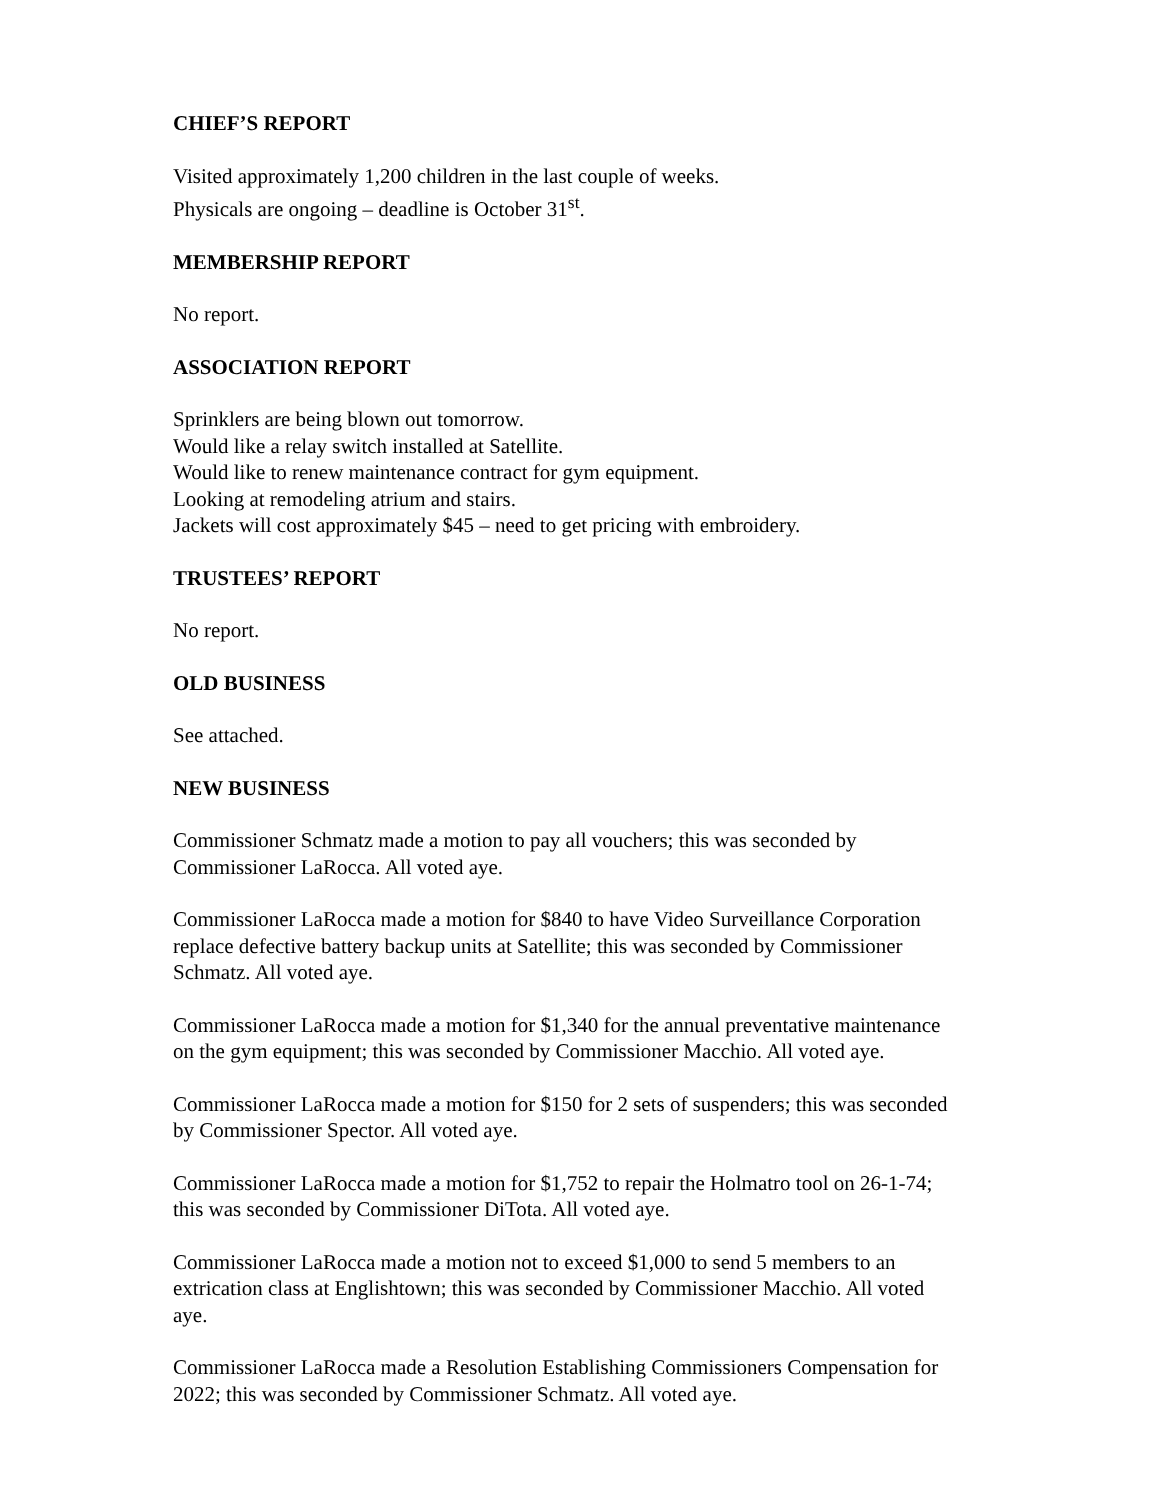CHIEF’S REPORT
Visited approximately 1,200 children in the last couple of weeks.
Physicals are ongoing – deadline is October 31<sup>st</sup>.
MEMBERSHIP REPORT
No report.
ASSOCIATION REPORT
Sprinklers are being blown out tomorrow.
Would like a relay switch installed at Satellite.
Would like to renew maintenance contract for gym equipment.
Looking at remodeling atrium and stairs.
Jackets will cost approximately $45 – need to get pricing with embroidery.
TRUSTEES’ REPORT
No report.
OLD BUSINESS
See attached.
NEW BUSINESS
Commissioner Schmatz made a motion to pay all vouchers; this was seconded by
Commissioner LaRocca. All voted aye.
Commissioner LaRocca made a motion for $840 to have Video Surveillance Corporation
replace defective battery backup units at Satellite; this was seconded by Commissioner
Schmatz. All voted aye.
Commissioner LaRocca made a motion for $1,340 for the annual preventative maintenance
on the gym equipment; this was seconded by Commissioner Macchio. All voted aye.
Commissioner LaRocca made a motion for $150 for 2 sets of suspenders; this was seconded
by Commissioner Spector. All voted aye.
Commissioner LaRocca made a motion for $1,752 to repair the Holmatro tool on 26-1-74;
this was seconded by Commissioner DiTota. All voted aye.
Commissioner LaRocca made a motion not to exceed $1,000 to send 5 members to an
extrication class at Englishtown; this was seconded by Commissioner Macchio. All voted
aye.
Commissioner LaRocca made a Resolution Establishing Commissioners Compensation for
2022; this was seconded by Commissioner Schmatz. All voted aye.